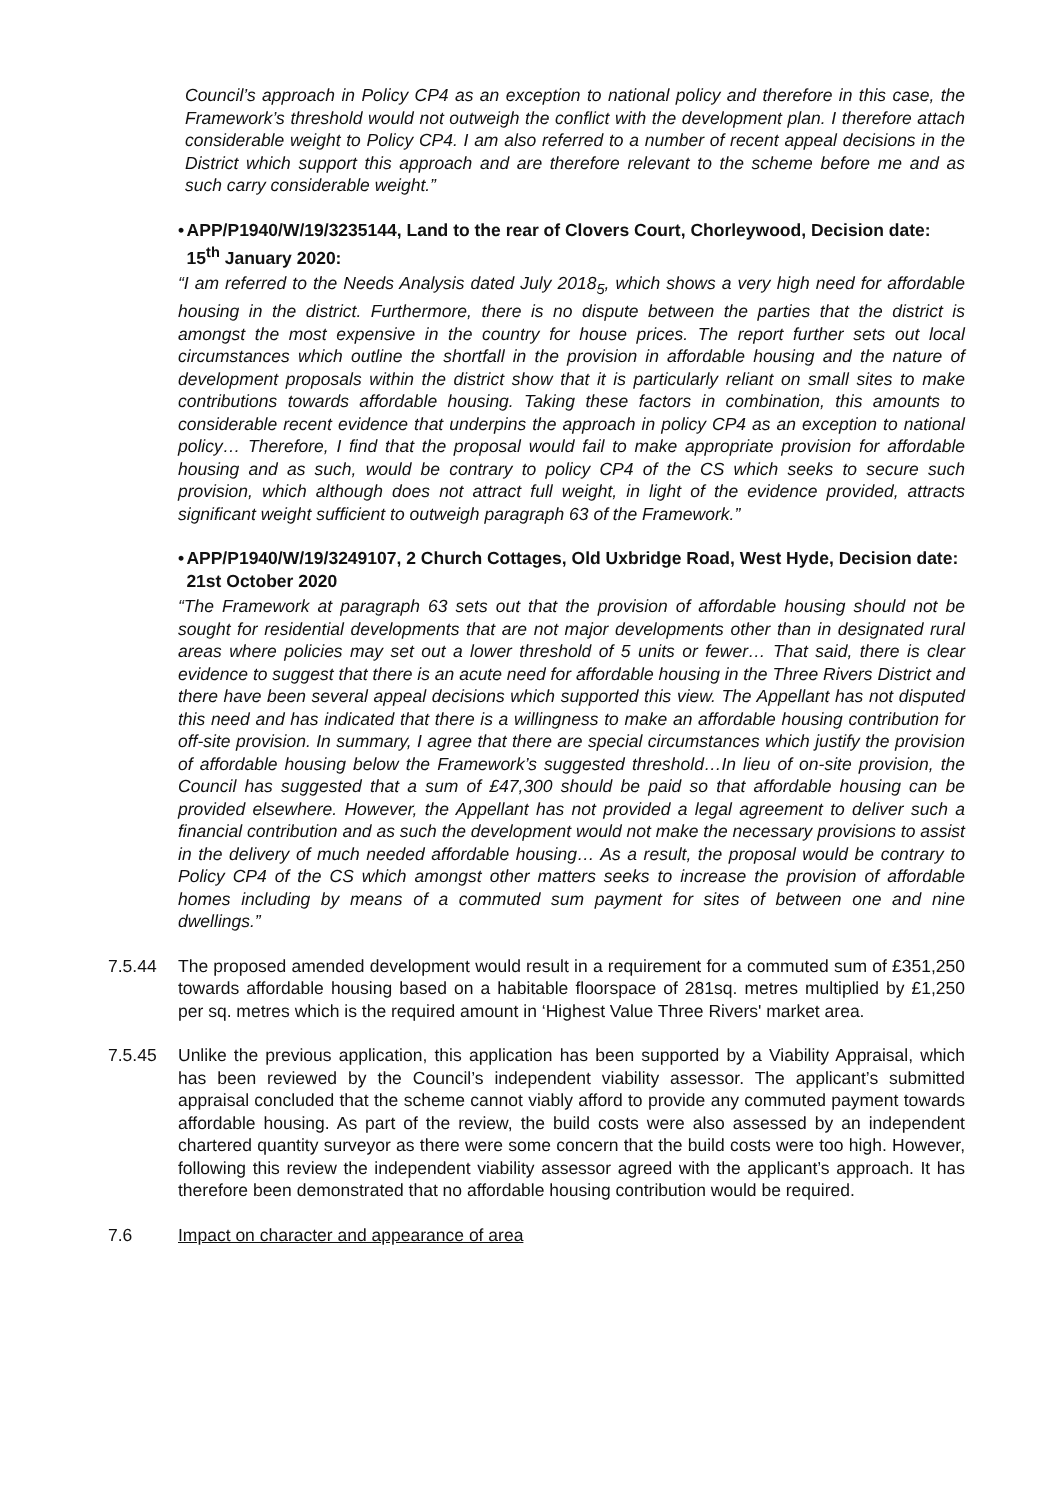Council’s approach in Policy CP4 as an exception to national policy and therefore in this case, the Framework’s threshold would not outweigh the conflict with the development plan. I therefore attach considerable weight to Policy CP4. I am also referred to a number of recent appeal decisions in the District which support this approach and are therefore relevant to the scheme before me and as such carry considerable weight.”
• APP/P1940/W/19/3235144, Land to the rear of Clovers Court, Chorleywood, Decision date: 15<sup>th</sup> January 2020:
“I am referred to the Needs Analysis dated July 2018<sub>5</sub>, which shows a very high need for affordable housing in the district. Furthermore, there is no dispute between the parties that the district is amongst the most expensive in the country for house prices. The report further sets out local circumstances which outline the shortfall in the provision in affordable housing and the nature of development proposals within the district show that it is particularly reliant on small sites to make contributions towards affordable housing. Taking these factors in combination, this amounts to considerable recent evidence that underpins the approach in policy CP4 as an exception to national policy… Therefore, I find that the proposal would fail to make appropriate provision for affordable housing and as such, would be contrary to policy CP4 of the CS which seeks to secure such provision, which although does not attract full weight, in light of the evidence provided, attracts significant weight sufficient to outweigh paragraph 63 of the Framework.”
• APP/P1940/W/19/3249107, 2 Church Cottages, Old Uxbridge Road, West Hyde, Decision date: 21st October 2020
“The Framework at paragraph 63 sets out that the provision of affordable housing should not be sought for residential developments that are not major developments other than in designated rural areas where policies may set out a lower threshold of 5 units or fewer… That said, there is clear evidence to suggest that there is an acute need for affordable housing in the Three Rivers District and there have been several appeal decisions which supported this view. The Appellant has not disputed this need and has indicated that there is a willingness to make an affordable housing contribution for off-site provision. In summary, I agree that there are special circumstances which justify the provision of affordable housing below the Framework’s suggested threshold…In lieu of on-site provision, the Council has suggested that a sum of £47,300 should be paid so that affordable housing can be provided elsewhere. However, the Appellant has not provided a legal agreement to deliver such a financial contribution and as such the development would not make the necessary provisions to assist in the delivery of much needed affordable housing… As a result, the proposal would be contrary to Policy CP4 of the CS which amongst other matters seeks to increase the provision of affordable homes including by means of a commuted sum payment for sites of between one and nine dwellings.”
7.5.44 The proposed amended development would result in a requirement for a commuted sum of £351,250 towards affordable housing based on a habitable floorspace of 281sq. metres multiplied by £1,250 per sq. metres which is the required amount in ‘Highest Value Three Rivers' market area.
7.5.45 Unlike the previous application, this application has been supported by a Viability Appraisal, which has been reviewed by the Council’s independent viability assessor. The applicant’s submitted appraisal concluded that the scheme cannot viably afford to provide any commuted payment towards affordable housing. As part of the review, the build costs were also assessed by an independent chartered quantity surveyor as there were some concern that the build costs were too high. However, following this review the independent viability assessor agreed with the applicant’s approach. It has therefore been demonstrated that no affordable housing contribution would be required.
7.6 Impact on character and appearance of area